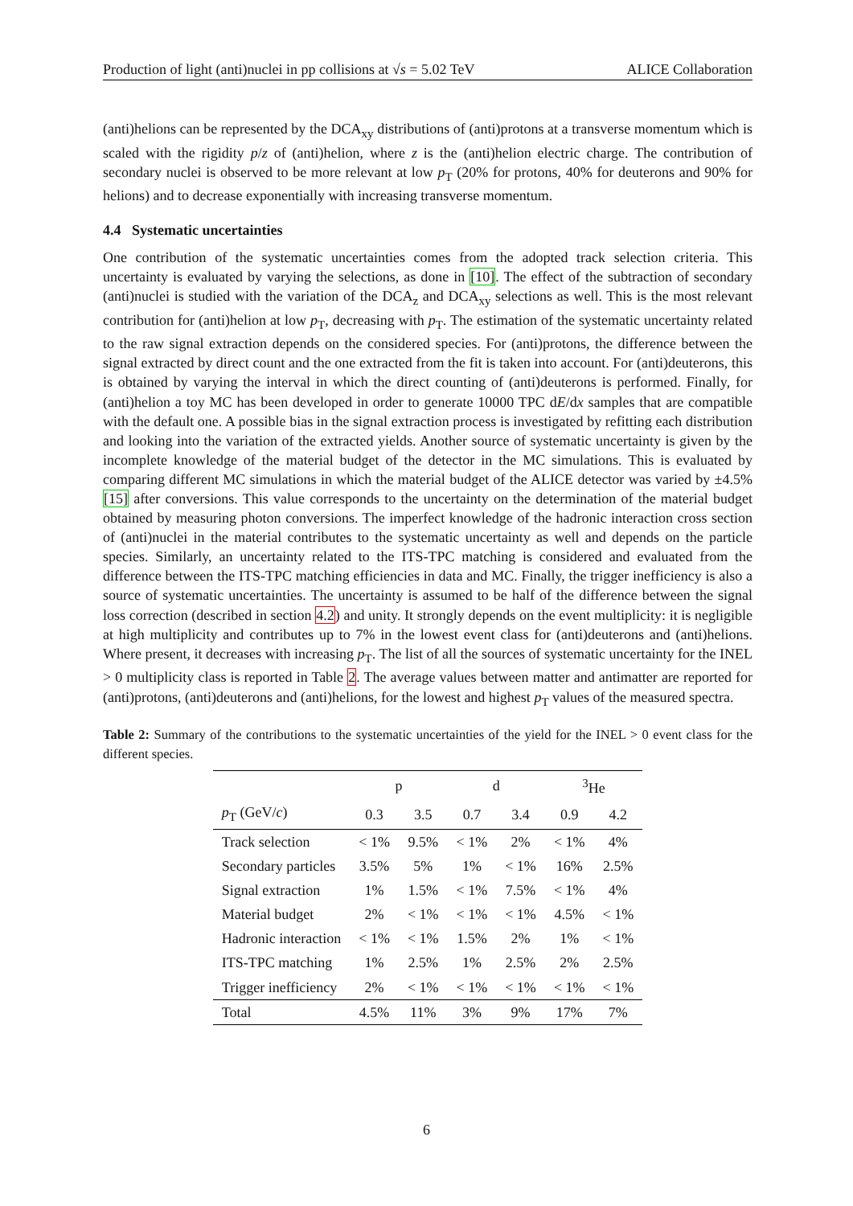Production of light (anti)nuclei in pp collisions at √s = 5.02 TeV ALICE Collaboration
(anti)helions can be represented by the DCA<sub>xy</sub> distributions of (anti)protons at a transverse momentum which is scaled with the rigidity p/z of (anti)helion, where z is the (anti)helion electric charge. The contribution of secondary nuclei is observed to be more relevant at low p<sub>T</sub> (20% for protons, 40% for deuterons and 90% for helions) and to decrease exponentially with increasing transverse momentum.
4.4 Systematic uncertainties
One contribution of the systematic uncertainties comes from the adopted track selection criteria. This uncertainty is evaluated by varying the selections, as done in [10]. The effect of the subtraction of secondary (anti)nuclei is studied with the variation of the DCA<sub>z</sub> and DCA<sub>xy</sub> selections as well. This is the most relevant contribution for (anti)helion at low p<sub>T</sub>, decreasing with p<sub>T</sub>. The estimation of the systematic uncertainty related to the raw signal extraction depends on the considered species. For (anti)protons, the difference between the signal extracted by direct count and the one extracted from the fit is taken into account. For (anti)deuterons, this is obtained by varying the interval in which the direct counting of (anti)deuterons is performed. Finally, for (anti)helion a toy MC has been developed in order to generate 10000 TPC dE/dx samples that are compatible with the default one. A possible bias in the signal extraction process is investigated by refitting each distribution and looking into the variation of the extracted yields. Another source of systematic uncertainty is given by the incomplete knowledge of the material budget of the detector in the MC simulations. This is evaluated by comparing different MC simulations in which the material budget of the ALICE detector was varied by ±4.5% [15] after conversions. This value corresponds to the uncertainty on the determination of the material budget obtained by measuring photon conversions. The imperfect knowledge of the hadronic interaction cross section of (anti)nuclei in the material contributes to the systematic uncertainty as well and depends on the particle species. Similarly, an uncertainty related to the ITS-TPC matching is considered and evaluated from the difference between the ITS-TPC matching efficiencies in data and MC. Finally, the trigger inefficiency is also a source of systematic uncertainties. The uncertainty is assumed to be half of the difference between the signal loss correction (described in section 4.2) and unity. It strongly depends on the event multiplicity: it is negligible at high multiplicity and contributes up to 7% in the lowest event class for (anti)deuterons and (anti)helions. Where present, it decreases with increasing p<sub>T</sub>. The list of all the sources of systematic uncertainty for the INEL > 0 multiplicity class is reported in Table 2. The average values between matter and antimatter are reported for (anti)protons, (anti)deuterons and (anti)helions, for the lowest and highest p<sub>T</sub> values of the measured spectra.
Table 2: Summary of the contributions to the systematic uncertainties of the yield for the INEL > 0 event class for the different species.
| | p | | d | | <sup>3</sup>He | |
| --- | --- | --- | --- | --- | --- | --- |
| p<sub>T</sub> (GeV/ c ) | 0.3 | 3.5 | 0.7 | 3.4 | 0.9 | 4.2 |
| Track selection | < 1% | 9.5% | < 1% | 2% | < 1% | 4% |
| Secondary particles | 3.5% | 5% | 1% | < 1% | 16% | 2.5% |
| Signal extraction | 1% | 1.5% | < 1% | 7.5% | < 1% | 4% |
| Material budget | 2% | < 1% | < 1% | < 1% | 4.5% | < 1% |
| Hadronic interaction | < 1% | < 1% | 1.5% | 2% | 1% | < 1% |
| ITS-TPC matching | 1% | 2.5% | 1% | 2.5% | 2% | 2.5% |
| Trigger inefficiency | 2% | < 1% | < 1% | < 1% | < 1% | < 1% |
| Total | 4.5% | 11% | 3% | 9% | 17% | 7% |
6